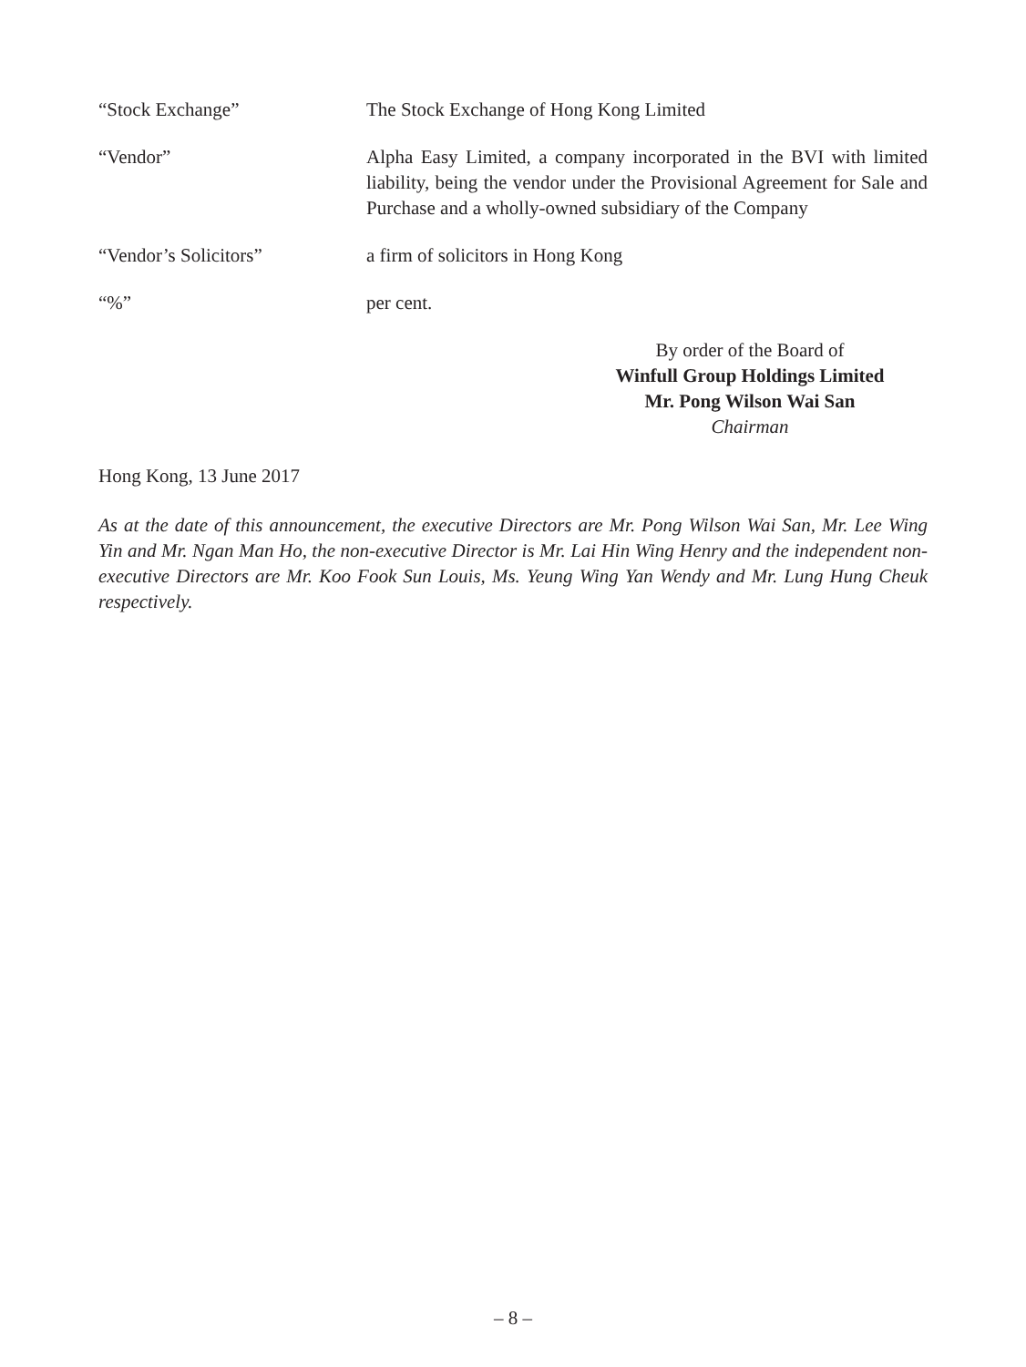“Stock Exchange” The Stock Exchange of Hong Kong Limited
“Vendor” Alpha Easy Limited, a company incorporated in the BVI with limited liability, being the vendor under the Provisional Agreement for Sale and Purchase and a wholly-owned subsidiary of the Company
“Vendor’s Solicitors” a firm of solicitors in Hong Kong
“%” per cent.
By order of the Board of
Winfull Group Holdings Limited
Mr. Pong Wilson Wai San
Chairman
Hong Kong, 13 June 2017
As at the date of this announcement, the executive Directors are Mr. Pong Wilson Wai San, Mr. Lee Wing Yin and Mr. Ngan Man Ho, the non-executive Director is Mr. Lai Hin Wing Henry and the independent non-executive Directors are Mr. Koo Fook Sun Louis, Ms. Yeung Wing Yan Wendy and Mr. Lung Hung Cheuk respectively.
– 8 –